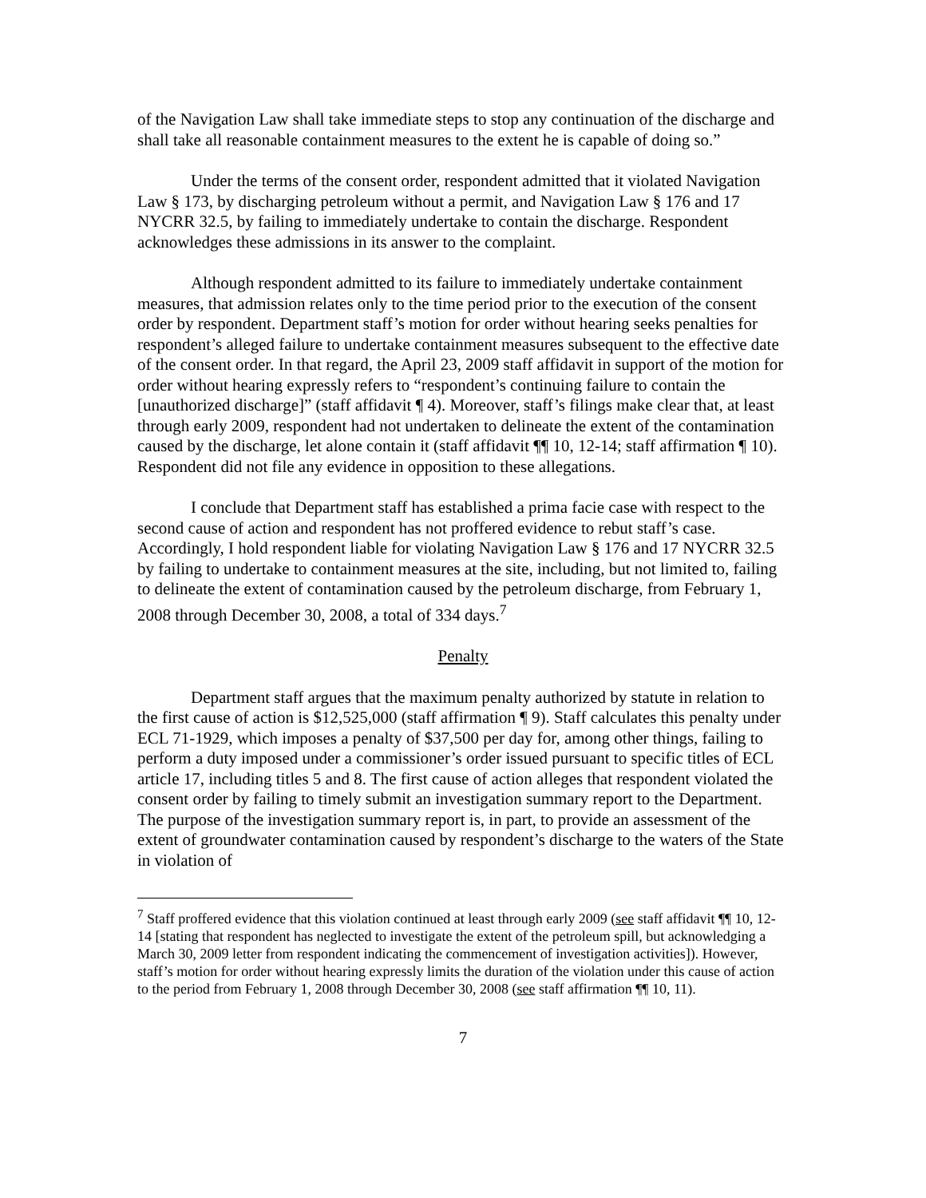of the Navigation Law shall take immediate steps to stop any continuation of the discharge and shall take all reasonable containment measures to the extent he is capable of doing so.”
Under the terms of the consent order, respondent admitted that it violated Navigation Law § 173, by discharging petroleum without a permit, and Navigation Law § 176 and 17 NYCRR 32.5, by failing to immediately undertake to contain the discharge. Respondent acknowledges these admissions in its answer to the complaint.
Although respondent admitted to its failure to immediately undertake containment measures, that admission relates only to the time period prior to the execution of the consent order by respondent. Department staff’s motion for order without hearing seeks penalties for respondent’s alleged failure to undertake containment measures subsequent to the effective date of the consent order. In that regard, the April 23, 2009 staff affidavit in support of the motion for order without hearing expressly refers to “respondent’s continuing failure to contain the [unauthorized discharge]” (staff affidavit ¶ 4). Moreover, staff’s filings make clear that, at least through early 2009, respondent had not undertaken to delineate the extent of the contamination caused by the discharge, let alone contain it (staff affidavit ¶¶ 10, 12-14; staff affirmation ¶ 10). Respondent did not file any evidence in opposition to these allegations.
I conclude that Department staff has established a prima facie case with respect to the second cause of action and respondent has not proffered evidence to rebut staff’s case. Accordingly, I hold respondent liable for violating Navigation Law § 176 and 17 NYCRR 32.5 by failing to undertake to containment measures at the site, including, but not limited to, failing to delineate the extent of contamination caused by the petroleum discharge, from February 1, 2008 through December 30, 2008, a total of 334 days.<sup>7</sup>
Penalty
Department staff argues that the maximum penalty authorized by statute in relation to the first cause of action is $12,525,000 (staff affirmation ¶ 9). Staff calculates this penalty under ECL 71-1929, which imposes a penalty of $37,500 per day for, among other things, failing to perform a duty imposed under a commissioner’s order issued pursuant to specific titles of ECL article 17, including titles 5 and 8. The first cause of action alleges that respondent violated the consent order by failing to timely submit an investigation summary report to the Department. The purpose of the investigation summary report is, in part, to provide an assessment of the extent of groundwater contamination caused by respondent’s discharge to the waters of the State in violation of
<sup>7</sup> Staff proffered evidence that this violation continued at least through early 2009 (see staff affidavit ¶¶ 10, 12-14 [stating that respondent has neglected to investigate the extent of the petroleum spill, but acknowledging a March 30, 2009 letter from respondent indicating the commencement of investigation activities]). However, staff’s motion for order without hearing expressly limits the duration of the violation under this cause of action to the period from February 1, 2008 through December 30, 2008 (see staff affirmation ¶¶ 10, 11).
7